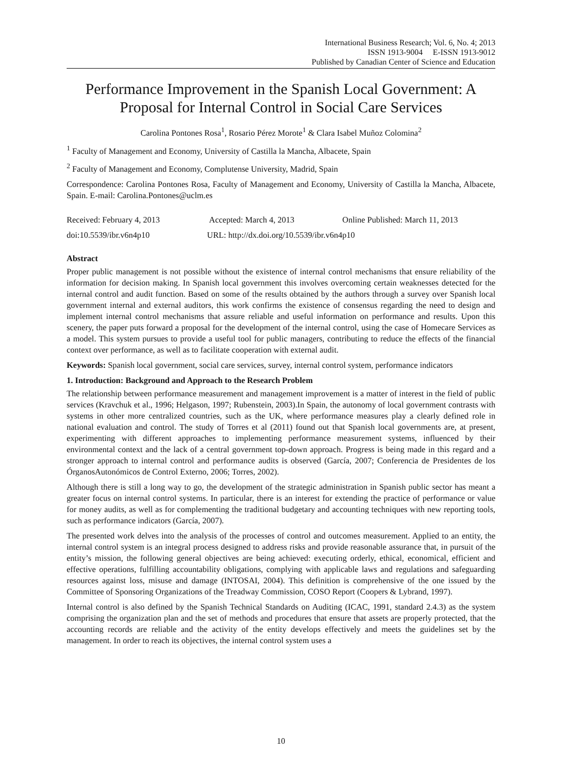International Business Research; Vol. 6, No. 4; 2013
ISSN 1913-9004 E-ISSN 1913-9012
Published by Canadian Center of Science and Education
Performance Improvement in the Spanish Local Government: A Proposal for Internal Control in Social Care Services
Carolina Pontones Rosa<sup>1</sup>, Rosario Pérez Morote<sup>1</sup> & Clara Isabel Muñoz Colomina<sup>2</sup>
<sup>1</sup> Faculty of Management and Economy, University of Castilla la Mancha, Albacete, Spain
<sup>2</sup> Faculty of Management and Economy, Complutense University, Madrid, Spain
Correspondence: Carolina Pontones Rosa, Faculty of Management and Economy, University of Castilla la Mancha, Albacete, Spain. E-mail: Carolina.Pontones@uclm.es
Received: February 4, 2013 Accepted: March 4, 2013 Online Published: March 11, 2013
doi:10.5539/ibr.v6n4p10 URL: http://dx.doi.org/10.5539/ibr.v6n4p10
Abstract
Proper public management is not possible without the existence of internal control mechanisms that ensure reliability of the information for decision making. In Spanish local government this involves overcoming certain weaknesses detected for the internal control and audit function. Based on some of the results obtained by the authors through a survey over Spanish local government internal and external auditors, this work confirms the existence of consensus regarding the need to design and implement internal control mechanisms that assure reliable and useful information on performance and results. Upon this scenery, the paper puts forward a proposal for the development of the internal control, using the case of Homecare Services as a model. This system pursues to provide a useful tool for public managers, contributing to reduce the effects of the financial context over performance, as well as to facilitate cooperation with external audit.
Keywords: Spanish local government, social care services, survey, internal control system, performance indicators
1. Introduction: Background and Approach to the Research Problem
The relationship between performance measurement and management improvement is a matter of interest in the field of public services (Kravchuk et al., 1996; Helgason, 1997; Rubenstein, 2003).In Spain, the autonomy of local government contrasts with systems in other more centralized countries, such as the UK, where performance measures play a clearly defined role in national evaluation and control. The study of Torres et al (2011) found out that Spanish local governments are, at present, experimenting with different approaches to implementing performance measurement systems, influenced by their environmental context and the lack of a central government top-down approach. Progress is being made in this regard and a stronger approach to internal control and performance audits is observed (García, 2007; Conferencia de Presidentes de los ÓrganosAutonómicos de Control Externo, 2006; Torres, 2002).
Although there is still a long way to go, the development of the strategic administration in Spanish public sector has meant a greater focus on internal control systems. In particular, there is an interest for extending the practice of performance or value for money audits, as well as for complementing the traditional budgetary and accounting techniques with new reporting tools, such as performance indicators (García, 2007).
The presented work delves into the analysis of the processes of control and outcomes measurement. Applied to an entity, the internal control system is an integral process designed to address risks and provide reasonable assurance that, in pursuit of the entity’s mission, the following general objectives are being achieved: executing orderly, ethical, economical, efficient and effective operations, fulfilling accountability obligations, complying with applicable laws and regulations and safeguarding resources against loss, misuse and damage (INTOSAI, 2004). This definition is comprehensive of the one issued by the Committee of Sponsoring Organizations of the Treadway Commission, COSO Report (Coopers & Lybrand, 1997).
Internal control is also defined by the Spanish Technical Standards on Auditing (ICAC, 1991, standard 2.4.3) as the system comprising the organization plan and the set of methods and procedures that ensure that assets are properly protected, that the accounting records are reliable and the activity of the entity develops effectively and meets the guidelines set by the management. In order to reach its objectives, the internal control system uses a
10